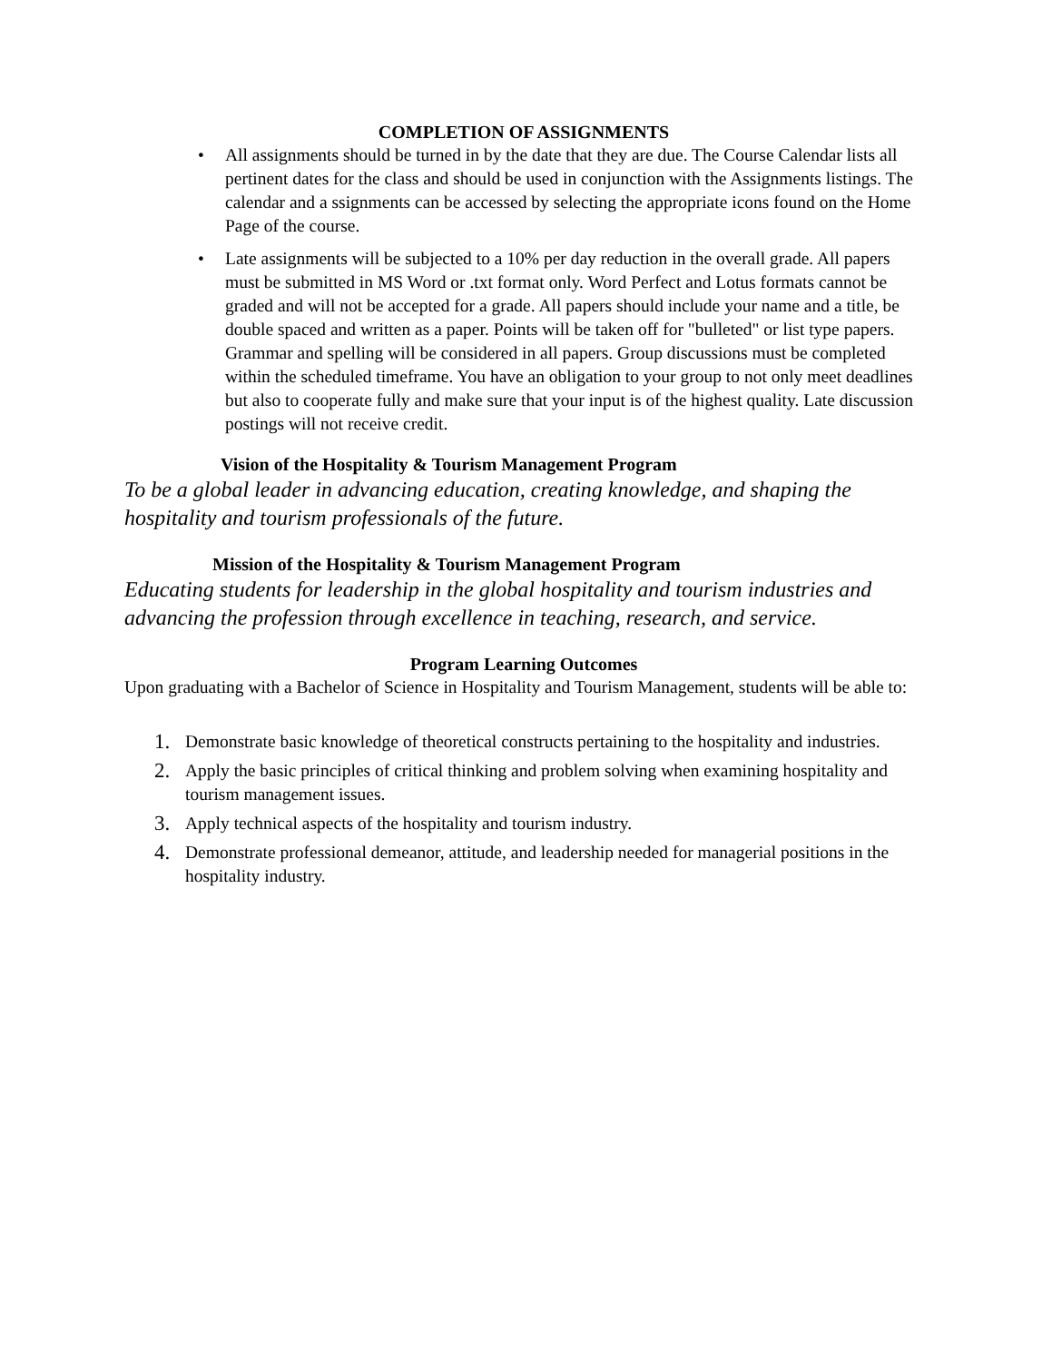COMPLETION OF ASSIGNMENTS
• All assignments should be turned in by the date that they are due. The Course Calendar lists all pertinent dates for the class and should be used in conjunction with the Assignments listings. The calendar and a ssignments can be accessed by selecting the appropriate icons found on the Home Page of the course.
• Late assignments will be subjected to a 10% per day reduction in the overall grade. All papers must be submitted in MS Word or .txt format only. Word Perfect and Lotus formats cannot be graded and will not be accepted for a grade. All papers should include your name and a title, be double spaced and written as a paper. Points will be taken off for "bulleted" or list type papers. Grammar and spelling will be considered in all papers. Group discussions must be completed within the scheduled timeframe. You have an obligation to your group to not only meet deadlines but also to cooperate fully and make sure that your input is of the highest quality. Late discussion postings will not receive credit.
Vision of the Hospitality & Tourism Management Program
To be a global leader in advancing education, creating knowledge, and shaping the hospitality and tourism professionals of the future.
Mission of the Hospitality & Tourism Management Program
Educating students for leadership in the global hospitality and tourism industries and advancing the profession through excellence in teaching, research, and service.
Program Learning Outcomes
Upon graduating with a Bachelor of Science in Hospitality and Tourism Management, students will be able to:
1. Demonstrate basic knowledge of theoretical constructs pertaining to the hospitality and industries.
2. Apply the basic principles of critical thinking and problem solving when examining hospitality and tourism management issues.
3. Apply technical aspects of the hospitality and tourism industry.
4. Demonstrate professional demeanor, attitude, and leadership needed for managerial positions in the hospitality industry.